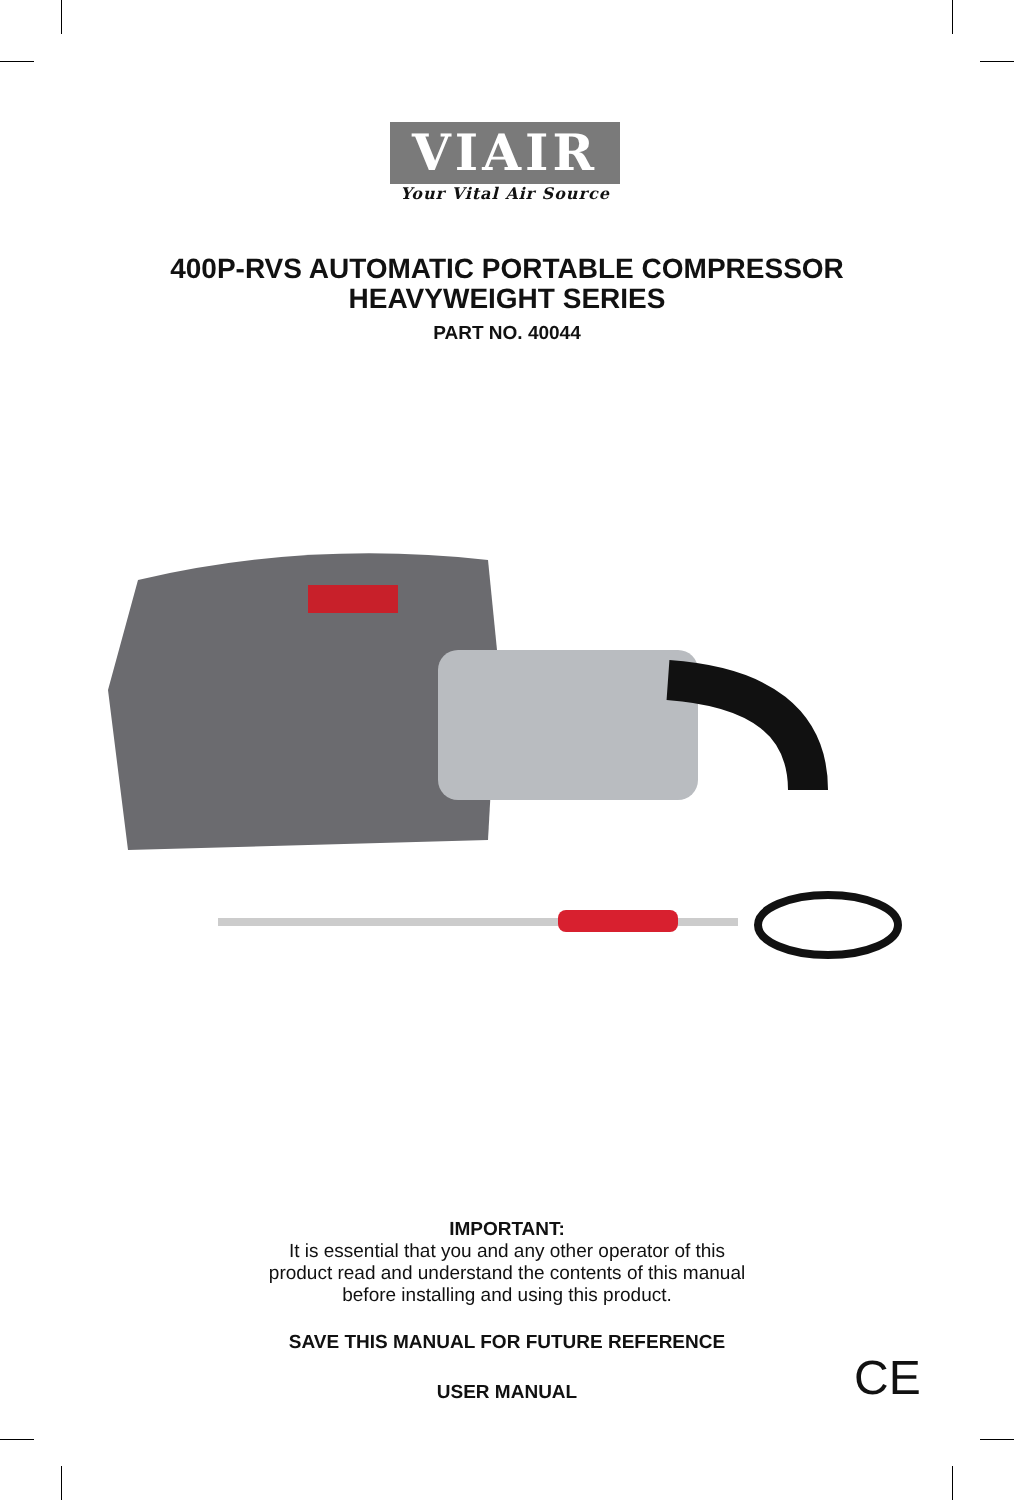VIAIR
Your Vital Air Source
400P-RVS AUTOMATIC PORTABLE COMPRESSOR
HEAVYWEIGHT SERIES
PART NO. 40044
IMPORTANT:
It is essential that you and any other operator of this
product read and understand the contents of this manual
before installing and using this product.
SAVE THIS MANUAL FOR FUTURE REFERENCE
USER MANUAL CE